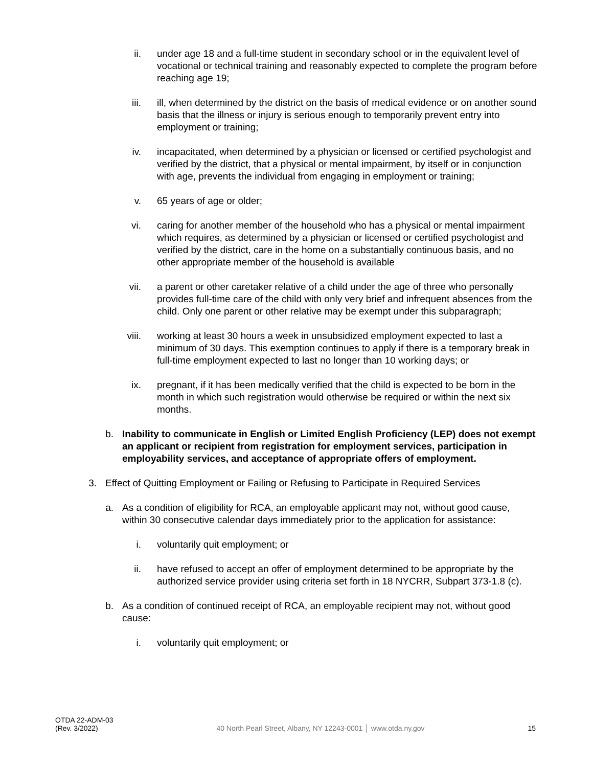ii. under age 18 and a full-time student in secondary school or in the equivalent level of vocational or technical training and reasonably expected to complete the program before reaching age 19;
iii. ill, when determined by the district on the basis of medical evidence or on another sound basis that the illness or injury is serious enough to temporarily prevent entry into employment or training;
iv. incapacitated, when determined by a physician or licensed or certified psychologist and verified by the district, that a physical or mental impairment, by itself or in conjunction with age, prevents the individual from engaging in employment or training;
v. 65 years of age or older;
vi. caring for another member of the household who has a physical or mental impairment which requires, as determined by a physician or licensed or certified psychologist and verified by the district, care in the home on a substantially continuous basis, and no other appropriate member of the household is available
vii. a parent or other caretaker relative of a child under the age of three who personally provides full-time care of the child with only very brief and infrequent absences from the child. Only one parent or other relative may be exempt under this subparagraph;
viii. working at least 30 hours a week in unsubsidized employment expected to last a minimum of 30 days. This exemption continues to apply if there is a temporary break in full-time employment expected to last no longer than 10 working days; or
ix. pregnant, if it has been medically verified that the child is expected to be born in the month in which such registration would otherwise be required or within the next six months.
b. Inability to communicate in English or Limited English Proficiency (LEP) does not exempt an applicant or recipient from registration for employment services, participation in employability services, and acceptance of appropriate offers of employment.
3. Effect of Quitting Employment or Failing or Refusing to Participate in Required Services
a. As a condition of eligibility for RCA, an employable applicant may not, without good cause, within 30 consecutive calendar days immediately prior to the application for assistance:
i. voluntarily quit employment; or
ii. have refused to accept an offer of employment determined to be appropriate by the authorized service provider using criteria set forth in 18 NYCRR, Subpart 373-1.8 (c).
b. As a condition of continued receipt of RCA, an employable recipient may not, without good cause:
i. voluntarily quit employment; or
OTDA 22-ADM-03
(Rev. 3/2022)
40 North Pearl Street, Albany, NY 12243-0001 │ www.otda.ny.gov
15